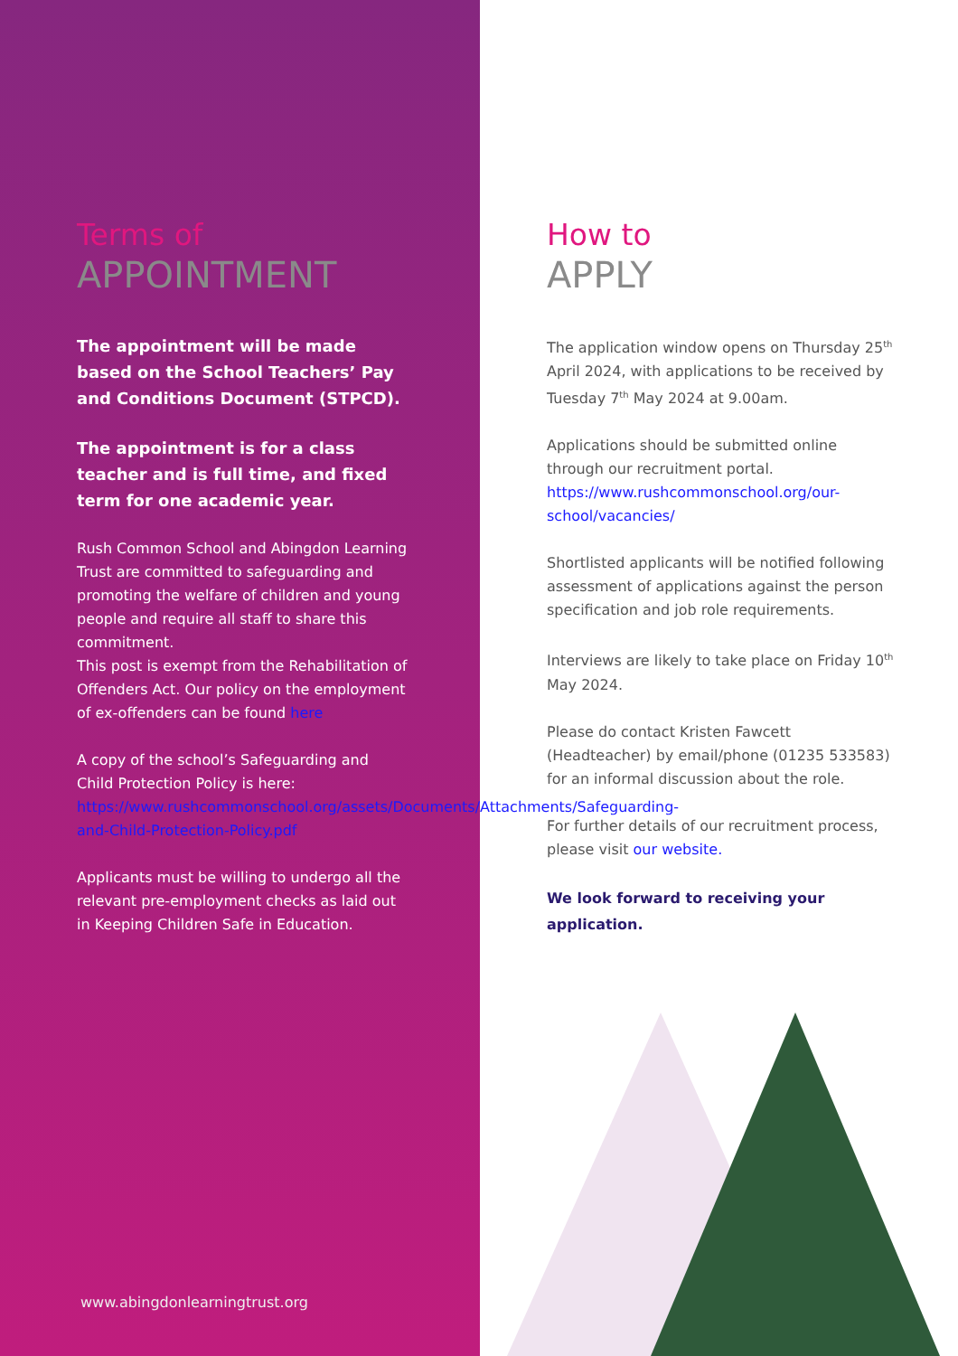Terms of
APPOINTMENT
The appointment will be made based on the School Teachers’ Pay and Conditions Document (STPCD).
The appointment is for a class teacher and is full time, and fixed term for one academic year.
Rush Common School and Abingdon Learning Trust are committed to safeguarding and promoting the welfare of children and young people and require all staff to share this commitment.
This post is exempt from the Rehabilitation of Offenders Act. Our policy on the employment of ex-offenders can be found here
A copy of the school’s Safeguarding and Child Protection Policy is here: https://www.rushcommonschool.org/assets/Documents/Attachments/Safeguarding-and-Child-Protection-Policy.pdf
Applicants must be willing to undergo all the relevant pre-employment checks as laid out in Keeping Children Safe in Education.
www.abingdonlearningtrust.org
How to
APPLY
The application window opens on Thursday 25<sup>th</sup> April 2024, with applications to be received by Tuesday 7<sup>th</sup> May 2024 at 9.00am.
Applications should be submitted online through our recruitment portal. https://www.rushcommonschool.org/our-school/vacancies/
Shortlisted applicants will be notified following assessment of applications against the person specification and job role requirements.
Interviews are likely to take place on Friday 10<sup>th</sup> May 2024.
Please do contact Kristen Fawcett (Headteacher) by email/phone (01235 533583) for an informal discussion about the role.
For further details of our recruitment process, please visit our website.
We look forward to receiving your application.